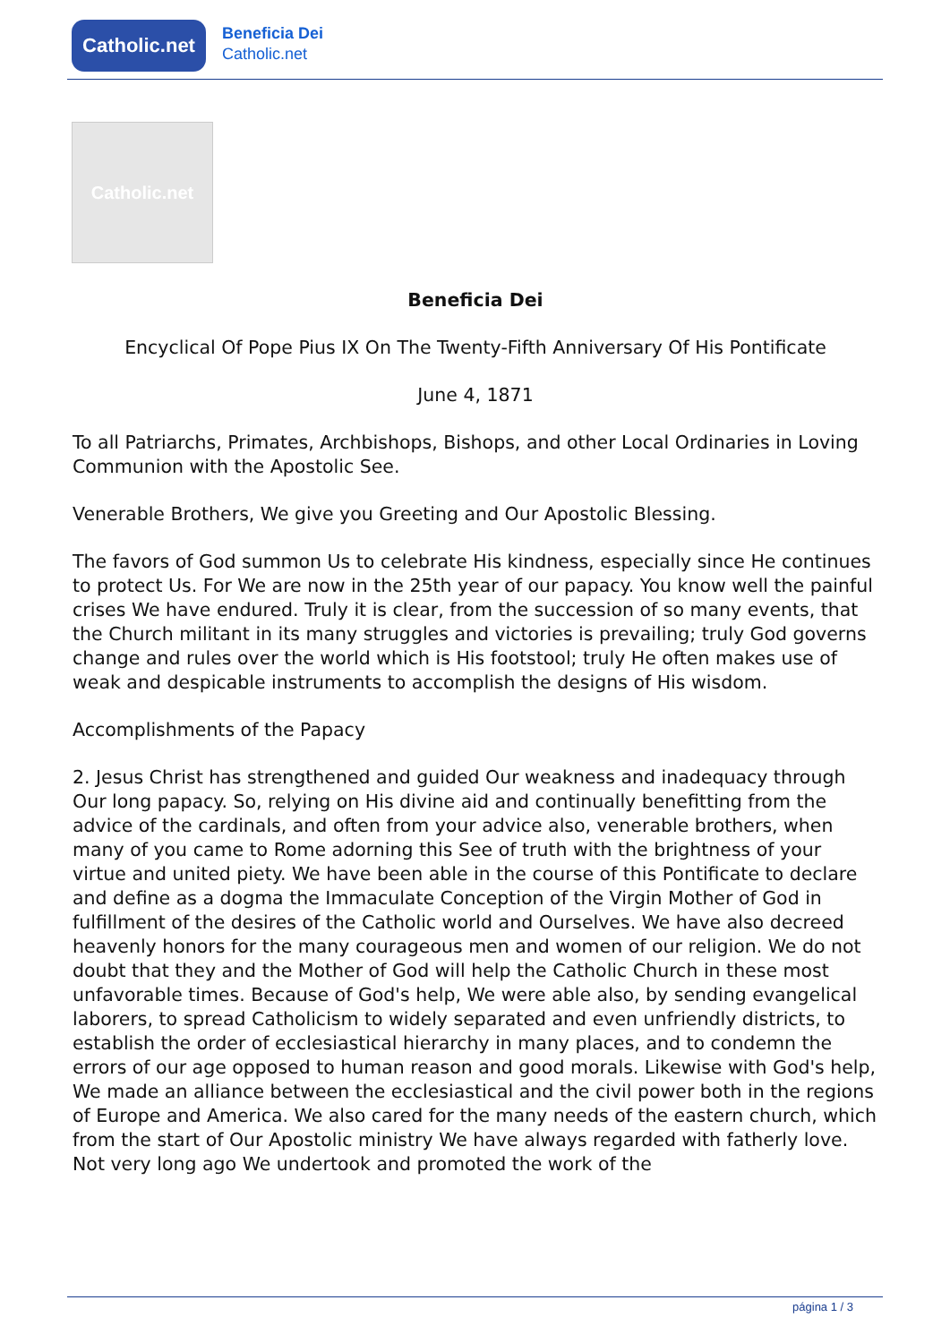Catholic.net
Beneficia Dei
Catholic.net
Catholic.net
Beneficia Dei
Encyclical Of Pope Pius IX On The Twenty-Fifth Anniversary Of His Pontificate
June 4, 1871
To all Patriarchs, Primates, Archbishops, Bishops, and other Local Ordinaries in Loving Communion with the Apostolic See.
Venerable Brothers, We give you Greeting and Our Apostolic Blessing.
The favors of God summon Us to celebrate His kindness, especially since He continues to protect Us. For We are now in the 25th year of our papacy. You know well the painful crises We have endured. Truly it is clear, from the succession of so many events, that the Church militant in its many struggles and victories is prevailing; truly God governs change and rules over the world which is His footstool; truly He often makes use of weak and despicable instruments to accomplish the designs of His wisdom.
Accomplishments of the Papacy
2. Jesus Christ has strengthened and guided Our weakness and inadequacy through Our long papacy. So, relying on His divine aid and continually benefitting from the advice of the cardinals, and often from your advice also, venerable brothers, when many of you came to Rome adorning this See of truth with the brightness of your virtue and united piety. We have been able in the course of this Pontificate to declare and define as a dogma the Immaculate Conception of the Virgin Mother of God in fulfillment of the desires of the Catholic world and Ourselves. We have also decreed heavenly honors for the many courageous men and women of our religion. We do not doubt that they and the Mother of God will help the Catholic Church in these most unfavorable times. Because of God's help, We were able also, by sending evangelical laborers, to spread Catholicism to widely separated and even unfriendly districts, to establish the order of ecclesiastical hierarchy in many places, and to condemn the errors of our age opposed to human reason and good morals. Likewise with God's help, We made an alliance between the ecclesiastical and the civil power both in the regions of Europe and America. We also cared for the many needs of the eastern church, which from the start of Our Apostolic ministry We have always regarded with fatherly love. Not very long ago We undertook and promoted the work of the
página 1 / 3